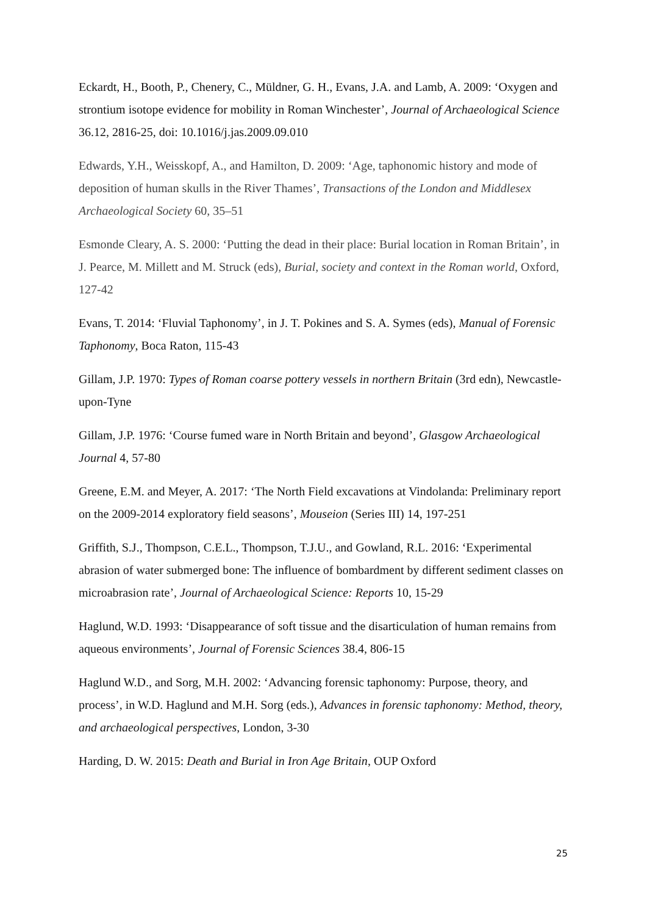Eckardt, H., Booth, P., Chenery, C., Müldner, G. H., Evans, J.A. and Lamb, A. 2009: ‘Oxygen and strontium isotope evidence for mobility in Roman Winchester’, Journal of Archaeological Science 36.12, 2816-25, doi: 10.1016/j.jas.2009.09.010
Edwards, Y.H., Weisskopf, A., and Hamilton, D. 2009: ‘Age, taphonomic history and mode of deposition of human skulls in the River Thames’, Transactions of the London and Middlesex Archaeological Society 60, 35–51
Esmonde Cleary, A. S. 2000: ‘Putting the dead in their place: Burial location in Roman Britain’, in J. Pearce, M. Millett and M. Struck (eds), Burial, society and context in the Roman world, Oxford, 127-42
Evans, T. 2014: ‘Fluvial Taphonomy’, in J. T. Pokines and S. A. Symes (eds), Manual of Forensic Taphonomy, Boca Raton, 115-43
Gillam, J.P. 1970: Types of Roman coarse pottery vessels in northern Britain (3rd edn), Newcastle-upon-Tyne
Gillam, J.P. 1976: ‘Course fumed ware in North Britain and beyond’, Glasgow Archaeological Journal 4, 57-80
Greene, E.M. and Meyer, A. 2017: ‘The North Field excavations at Vindolanda: Preliminary report on the 2009-2014 exploratory field seasons’, Mouseion (Series III) 14, 197-251
Griffith, S.J., Thompson, C.E.L., Thompson, T.J.U., and Gowland, R.L. 2016: ‘Experimental abrasion of water submerged bone: The influence of bombardment by different sediment classes on microabrasion rate’, Journal of Archaeological Science: Reports 10, 15-29
Haglund, W.D. 1993: ‘Disappearance of soft tissue and the disarticulation of human remains from aqueous environments’, Journal of Forensic Sciences 38.4, 806-15
Haglund W.D., and Sorg, M.H. 2002: ‘Advancing forensic taphonomy: Purpose, theory, and process’, in W.D. Haglund and M.H. Sorg (eds.), Advances in forensic taphonomy: Method, theory, and archaeological perspectives, London, 3-30
Harding, D. W. 2015: Death and Burial in Iron Age Britain, OUP Oxford
25